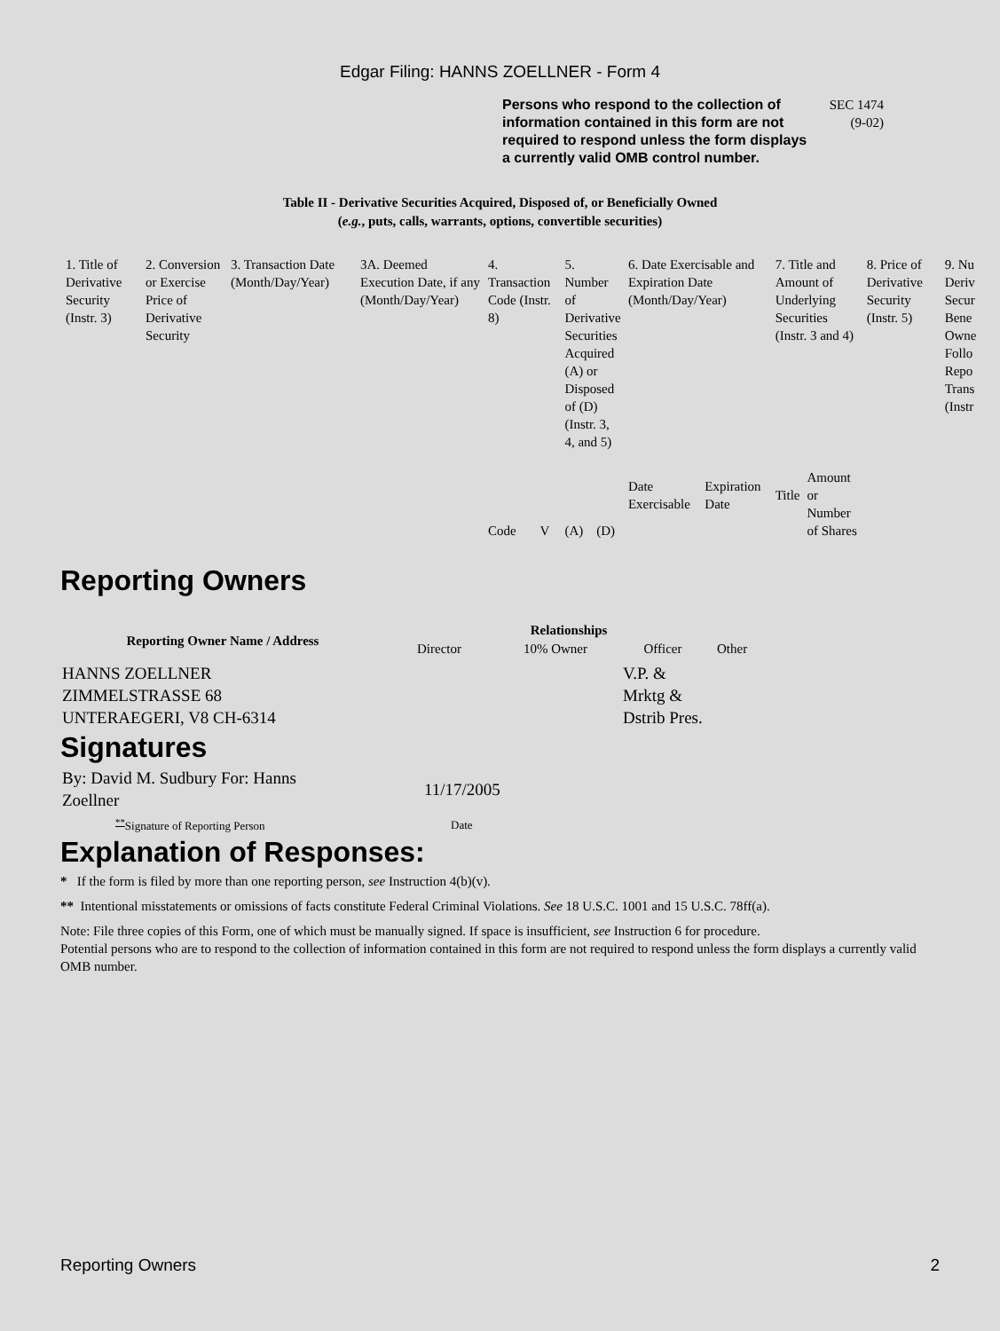Edgar Filing: HANNS ZOELLNER - Form 4
Persons who respond to the collection of information contained in this form are not required to respond unless the form displays a currently valid OMB control number.
SEC 1474
(9-02)
Table II - Derivative Securities Acquired, Disposed of, or Beneficially Owned
(e.g., puts, calls, warrants, options, convertible securities)
| 1. Title of Derivative Security (Instr. 3) | 2. Conversion or Exercise Price of Derivative Security | 3. Transaction Date (Month/Day/Year) | 3A. Deemed Execution Date, if any (Month/Day/Year) | 4. Transaction Code (Instr. 8) | | 5. Number of Derivative Securities Acquired (A) or Disposed of (D) (Instr. 3, 4, and 5) | | 6. Date Exercisable and Expiration Date (Month/Day/Year) | | 7. Title and Amount of Underlying Securities (Instr. 3 and 4) | | 8. Price of Derivative Security (Instr. 5) | 9. Nu Deriv Secur Bene Owne Follo Repo Trans (Instr |
| | | | | Code | V | (A) | (D) | Date Exercisable | Expiration Date | Title | Amount or Number of Shares | | |
Reporting Owners
| Reporting Owner Name / Address | Relationships | | | |
| --- | --- | --- | --- | --- |
| | Director | 10% Owner | Officer | Other |
| HANNS ZOELLNER ZIMMELSTRASSE 68 UNTERAEGERI, V8 CH-6314 | | | V.P. & Mrktg & Dstrib Pres. | |
Signatures
| By: David M. Sudbury For: Hanns Zoellner | 11/17/2005 |
| <sup>**</sup> Signature of Reporting Person | Date |
Explanation of Responses:
* If the form is filed by more than one reporting person, see Instruction 4(b)(v).
** Intentional misstatements or omissions of facts constitute Federal Criminal Violations. See 18 U.S.C. 1001 and 15 U.S.C. 78ff(a).
Note: File three copies of this Form, one of which must be manually signed. If space is insufficient, see Instruction 6 for procedure.
Potential persons who are to respond to the collection of information contained in this form are not required to respond unless the form displays a currently valid OMB number.
Reporting Owners 2